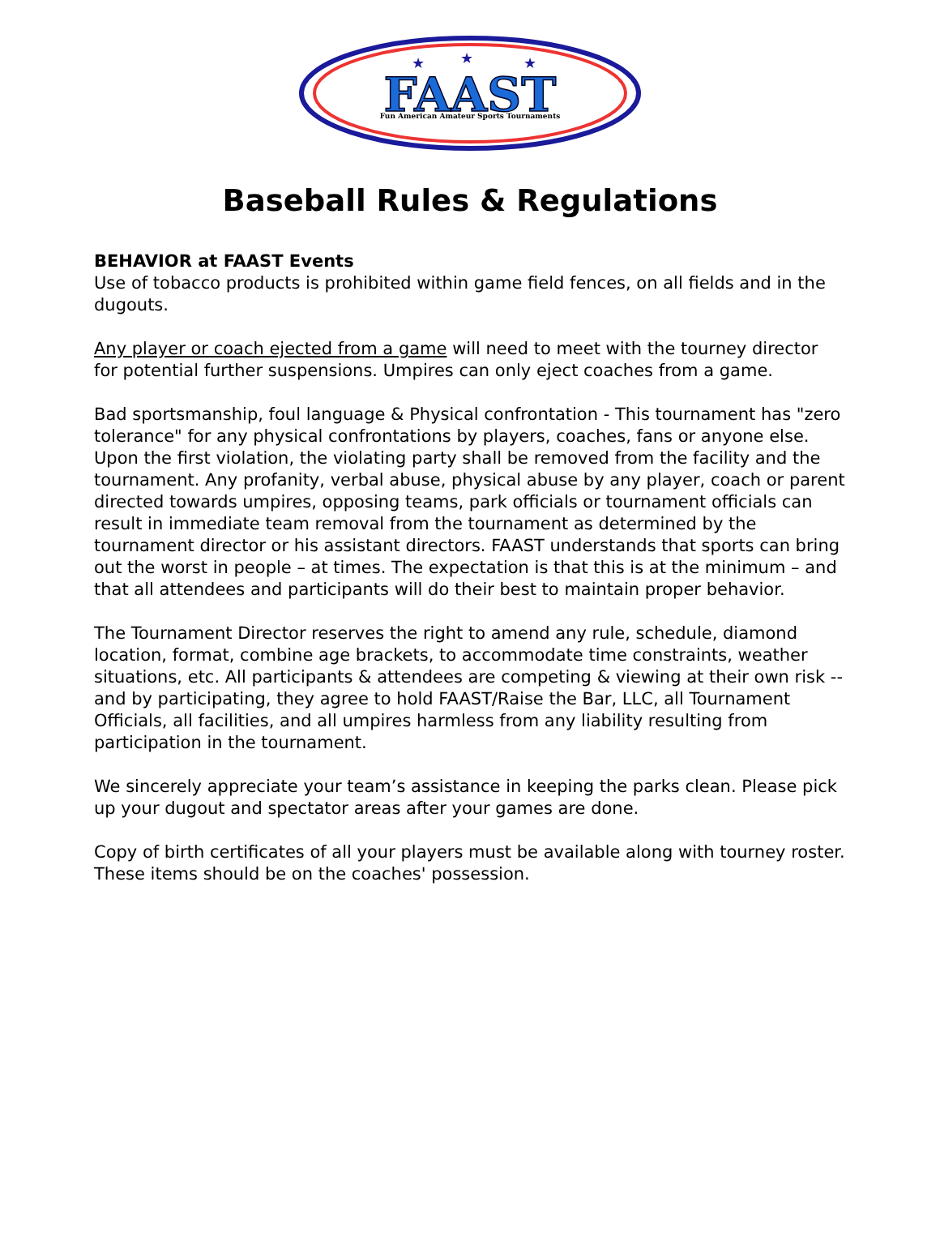FAAST
Fun American Amateur Sports Tournaments
★
★
★
Baseball Rules & Regulations
BEHAVIOR at FAAST Events
Use of tobacco products is prohibited within game field fences, on all fields and in the dugouts.
Any player or coach ejected from a game will need to meet with the tourney director for potential further suspensions. Umpires can only eject coaches from a game.
Bad sportsmanship, foul language & Physical confrontation - This tournament has "zero tolerance" for any physical confrontations by players, coaches, fans or anyone else. Upon the first violation, the violating party shall be removed from the facility and the tournament. Any profanity, verbal abuse, physical abuse by any player, coach or parent directed towards umpires, opposing teams, park officials or tournament officials can result in immediate team removal from the tournament as determined by the tournament director or his assistant directors. FAAST understands that sports can bring out the worst in people – at times. The expectation is that this is at the minimum – and that all attendees and participants will do their best to maintain proper behavior.
The Tournament Director reserves the right to amend any rule, schedule, diamond location, format, combine age brackets, to accommodate time constraints, weather situations, etc. All participants & attendees are competing & viewing at their own risk -- and by participating, they agree to hold FAAST/Raise the Bar, LLC, all Tournament Officials, all facilities, and all umpires harmless from any liability resulting from participation in the tournament.
We sincerely appreciate your team’s assistance in keeping the parks clean. Please pick up your dugout and spectator areas after your games are done.
Copy of birth certificates of all your players must be available along with tourney roster. These items should be on the coaches' possession.